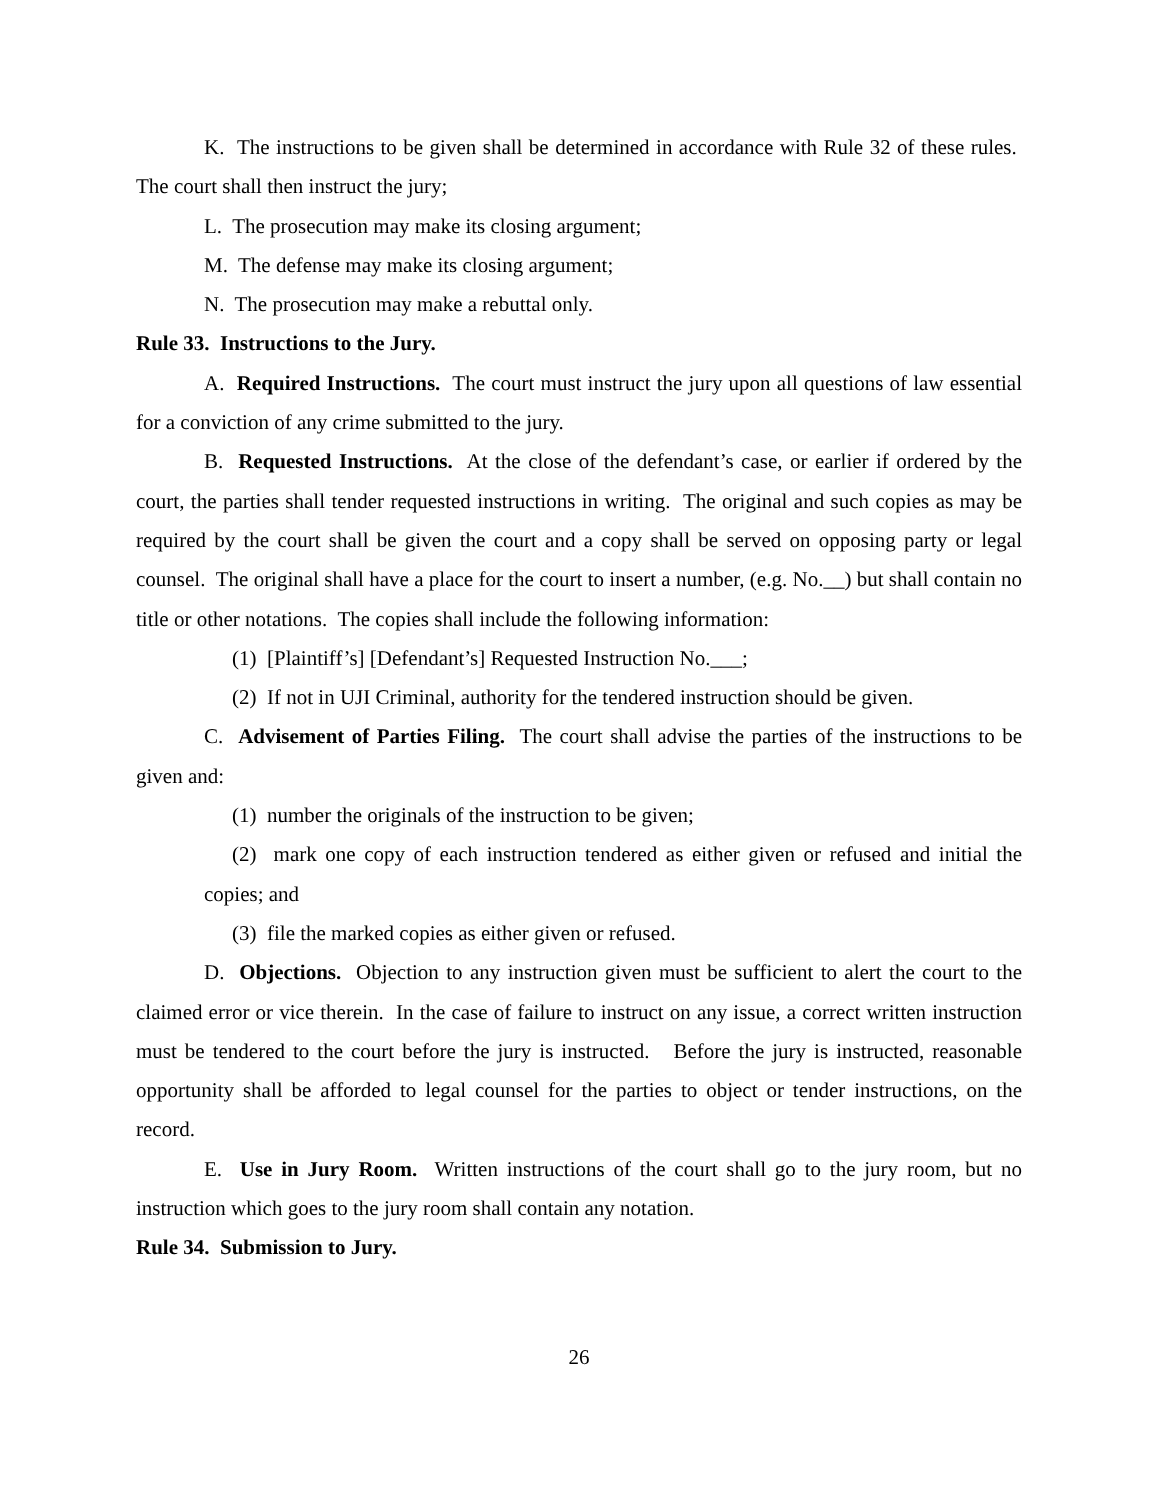K. The instructions to be given shall be determined in accordance with Rule 32 of these rules. The court shall then instruct the jury;
L. The prosecution may make its closing argument;
M. The defense may make its closing argument;
N. The prosecution may make a rebuttal only.
Rule 33. Instructions to the Jury.
A. Required Instructions. The court must instruct the jury upon all questions of law essential for a conviction of any crime submitted to the jury.
B. Requested Instructions. At the close of the defendant’s case, or earlier if ordered by the court, the parties shall tender requested instructions in writing. The original and such copies as may be required by the court shall be given the court and a copy shall be served on opposing party or legal counsel. The original shall have a place for the court to insert a number, (e.g. No.__) but shall contain no title or other notations. The copies shall include the following information:
(1) [Plaintiff’s] [Defendant’s] Requested Instruction No.___;
(2) If not in UJI Criminal, authority for the tendered instruction should be given.
C. Advisement of Parties Filing. The court shall advise the parties of the instructions to be given and:
(1) number the originals of the instruction to be given;
(2) mark one copy of each instruction tendered as either given or refused and initial the copies; and
(3) file the marked copies as either given or refused.
D. Objections. Objection to any instruction given must be sufficient to alert the court to the claimed error or vice therein. In the case of failure to instruct on any issue, a correct written instruction must be tendered to the court before the jury is instructed. Before the jury is instructed, reasonable opportunity shall be afforded to legal counsel for the parties to object or tender instructions, on the record.
E. Use in Jury Room. Written instructions of the court shall go to the jury room, but no instruction which goes to the jury room shall contain any notation.
Rule 34. Submission to Jury.
26